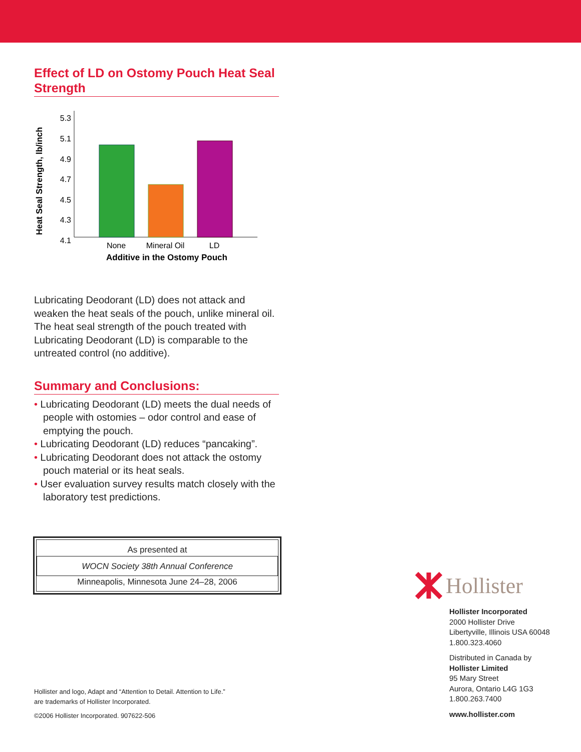Effect of LD on Ostomy Pouch Heat Seal Strength
Heat Seal Strength, lb/inch
5.3
5.1
4.9
4.7
4.5
4.3
4.1
None
Mineral Oil
LD
Additive in the Ostomy Pouch
Lubricating Deodorant (LD) does not attack and weaken the heat seals of the pouch, unlike mineral oil. The heat seal strength of the pouch treated with Lubricating Deodorant (LD) is comparable to the untreated control (no additive).
Summary and Conclusions:
• Lubricating Deodorant (LD) meets the dual needs of people with ostomies – odor control and ease of emptying the pouch.
• Lubricating Deodorant (LD) reduces “pancaking”.
• Lubricating Deodorant does not attack the ostomy pouch material or its heat seals.
• User evaluation survey results match closely with the laboratory test predictions.
As presented at
WOCN Society 38th Annual Conference
Minneapolis, Minnesota June 24–28, 2006
Hollister and logo, Adapt and “Attention to Detail. Attention to Life.”
are trademarks of Hollister Incorporated.
©2006 Hollister Incorporated. 907622-506
Hollister
Hollister Incorporated
2000 Hollister Drive
Libertyville, Illinois USA 60048
1.800.323.4060
Distributed in Canada by
Hollister Limited
95 Mary Street
Aurora, Ontario L4G 1G3
1.800.263.7400
www.hollister.com